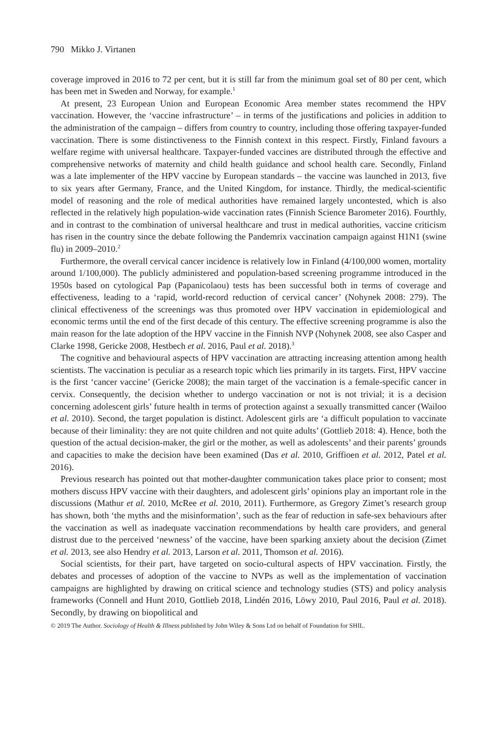790 Mikko J. Virtanen
coverage improved in 2016 to 72 per cent, but it is still far from the minimum goal set of 80 per cent, which has been met in Sweden and Norway, for example.<sup>1</sup>
At present, 23 European Union and European Economic Area member states recommend the HPV vaccination. However, the ‘vaccine infrastructure’ – in terms of the justifications and policies in addition to the administration of the campaign – differs from country to country, including those offering taxpayer-funded vaccination. There is some distinctiveness to the Finnish context in this respect. Firstly, Finland favours a welfare regime with universal healthcare. Taxpayer-funded vaccines are distributed through the effective and comprehensive networks of maternity and child health guidance and school health care. Secondly, Finland was a late implementer of the HPV vaccine by European standards – the vaccine was launched in 2013, five to six years after Germany, France, and the United Kingdom, for instance. Thirdly, the medical-scientific model of reasoning and the role of medical authorities have remained largely uncontested, which is also reflected in the relatively high population-wide vaccination rates (Finnish Science Barometer 2016). Fourthly, and in contrast to the combination of universal healthcare and trust in medical authorities, vaccine criticism has risen in the country since the debate following the Pandemrix vaccination campaign against H1N1 (swine flu) in 2009–2010.<sup>2</sup>
Furthermore, the overall cervical cancer incidence is relatively low in Finland (4/100,000 women, mortality around 1/100,000). The publicly administered and population-based screening programme introduced in the 1950s based on cytological Pap (Papanicolaou) tests has been successful both in terms of coverage and effectiveness, leading to a ‘rapid, world-record reduction of cervical cancer’ (Nohynek 2008: 279). The clinical effectiveness of the screenings was thus promoted over HPV vaccination in epidemiological and economic terms until the end of the first decade of this century. The effective screening programme is also the main reason for the late adoption of the HPV vaccine in the Finnish NVP (Nohynek 2008, see also Casper and Clarke 1998, Gericke 2008, Hestbech et al. 2016, Paul et al. 2018).<sup>3</sup>
The cognitive and behavioural aspects of HPV vaccination are attracting increasing attention among health scientists. The vaccination is peculiar as a research topic which lies primarily in its targets. First, HPV vaccine is the first ‘cancer vaccine’ (Gericke 2008); the main target of the vaccination is a female-specific cancer in cervix. Consequently, the decision whether to undergo vaccination or not is not trivial; it is a decision concerning adolescent girls’ future health in terms of protection against a sexually transmitted cancer (Wailoo et al. 2010). Second, the target population is distinct. Adolescent girls are ‘a difficult population to vaccinate because of their liminality: they are not quite children and not quite adults’ (Gottlieb 2018: 4). Hence, both the question of the actual decision-maker, the girl or the mother, as well as adolescents’ and their parents’ grounds and capacities to make the decision have been examined (Das et al. 2010, Griffioen et al. 2012, Patel et al. 2016).
Previous research has pointed out that mother-daughter communication takes place prior to consent; most mothers discuss HPV vaccine with their daughters, and adolescent girls’ opinions play an important role in the discussions (Mathur et al. 2010, McRee et al. 2010, 2011). Furthermore, as Gregory Zimet’s research group has shown, both ‘the myths and the misinformation’, such as the fear of reduction in safe-sex behaviours after the vaccination as well as inadequate vaccination recommendations by health care providers, and general distrust due to the perceived ‘newness’ of the vaccine, have been sparking anxiety about the decision (Zimet et al. 2013, see also Hendry et al. 2013, Larson et al. 2011, Thomson et al. 2016).
Social scientists, for their part, have targeted on socio-cultural aspects of HPV vaccination. Firstly, the debates and processes of adoption of the vaccine to NVPs as well as the implementation of vaccination campaigns are highlighted by drawing on critical science and technology studies (STS) and policy analysis frameworks (Connell and Hunt 2010, Gottlieb 2018, Lindén 2016, Löwy 2010, Paul 2016, Paul et al. 2018). Secondly, by drawing on biopolitical and
© 2019 The Author. Sociology of Health & Illness published by John Wiley & Sons Ltd on behalf of Foundation for SHIL.